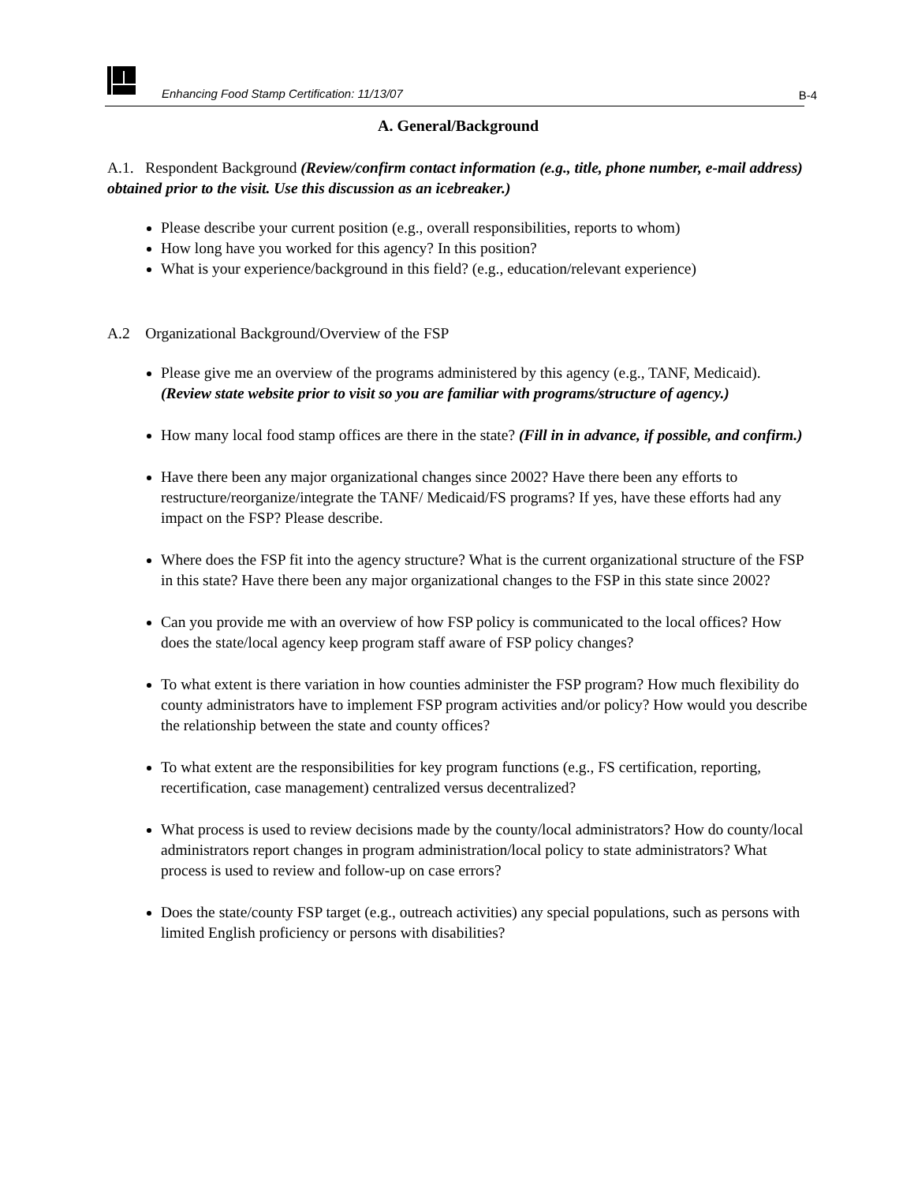Enhancing Food Stamp Certification: 11/13/07 B-4
A. General/Background
A.1. Respondent Background (Review/confirm contact information (e.g., title, phone number, e-mail address) obtained prior to the visit. Use this discussion as an icebreaker.)
Please describe your current position (e.g., overall responsibilities, reports to whom)
How long have you worked for this agency? In this position?
What is your experience/background in this field? (e.g., education/relevant experience)
A.2 Organizational Background/Overview of the FSP
Please give me an overview of the programs administered by this agency (e.g., TANF, Medicaid). (Review state website prior to visit so you are familiar with programs/structure of agency.)
How many local food stamp offices are there in the state? (Fill in in advance, if possible, and confirm.)
Have there been any major organizational changes since 2002? Have there been any efforts to restructure/reorganize/integrate the TANF/ Medicaid/FS programs? If yes, have these efforts had any impact on the FSP? Please describe.
Where does the FSP fit into the agency structure? What is the current organizational structure of the FSP in this state? Have there been any major organizational changes to the FSP in this state since 2002?
Can you provide me with an overview of how FSP policy is communicated to the local offices? How does the state/local agency keep program staff aware of FSP policy changes?
To what extent is there variation in how counties administer the FSP program? How much flexibility do county administrators have to implement FSP program activities and/or policy? How would you describe the relationship between the state and county offices?
To what extent are the responsibilities for key program functions (e.g., FS certification, reporting, recertification, case management) centralized versus decentralized?
What process is used to review decisions made by the county/local administrators? How do county/local administrators report changes in program administration/local policy to state administrators? What process is used to review and follow-up on case errors?
Does the state/county FSP target (e.g., outreach activities) any special populations, such as persons with limited English proficiency or persons with disabilities?